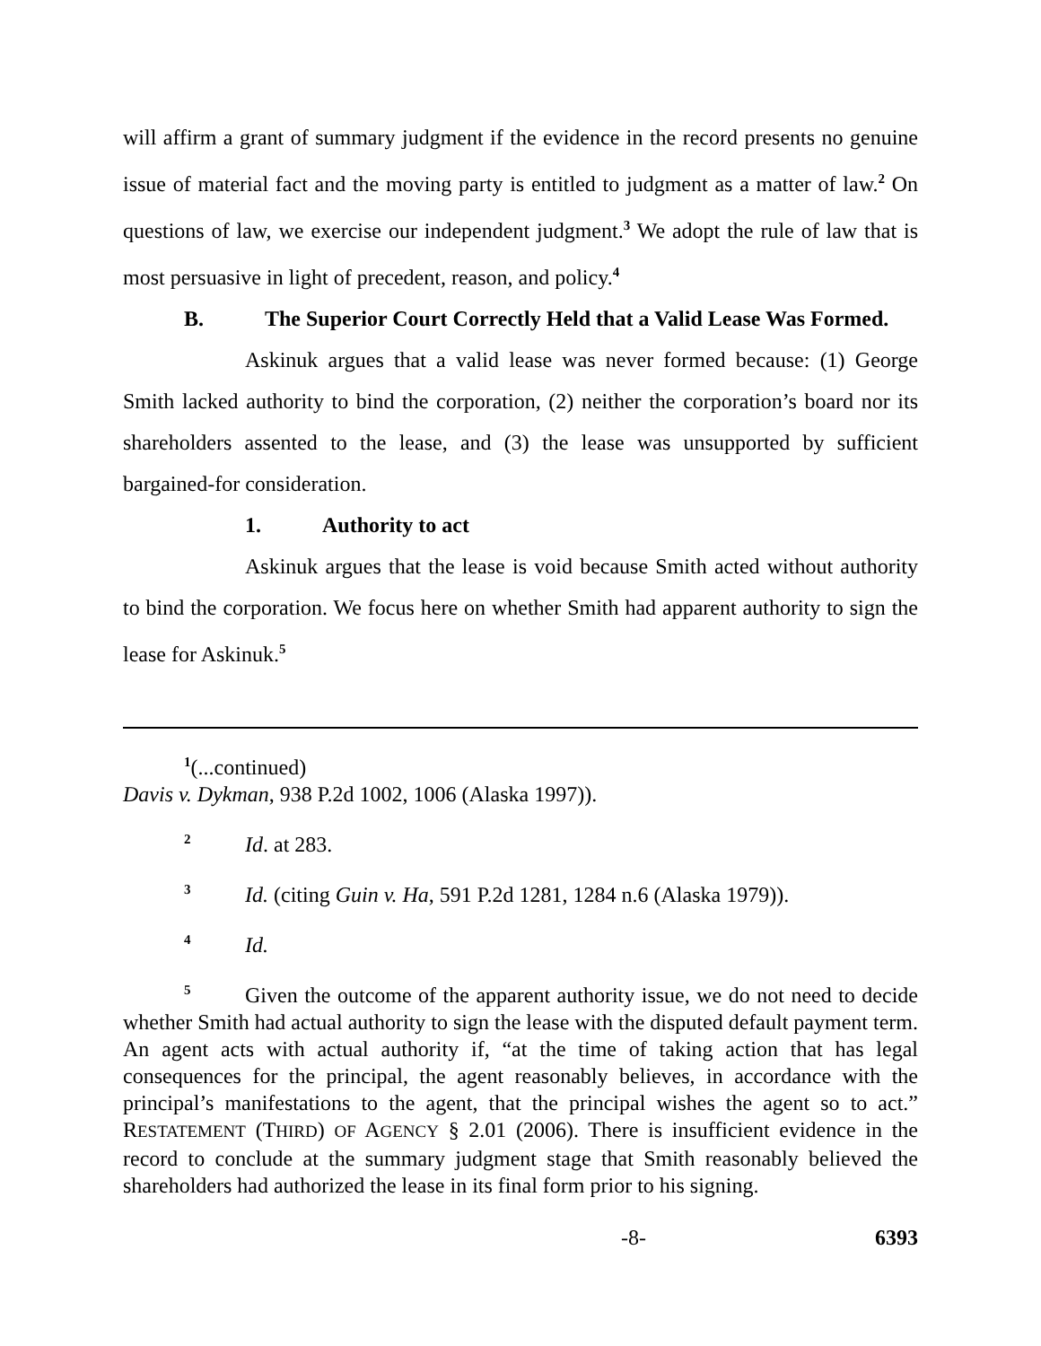will affirm a grant of summary judgment if the evidence in the record presents no genuine issue of material fact and the moving party is entitled to judgment as a matter of law.<sup>2</sup> On questions of law, we exercise our independent judgment.<sup>3</sup> We adopt the rule of law that is most persuasive in light of precedent, reason, and policy.<sup>4</sup>
B. The Superior Court Correctly Held that a Valid Lease Was Formed.
Askinuk argues that a valid lease was never formed because: (1) George Smith lacked authority to bind the corporation, (2) neither the corporation’s board nor its shareholders assented to the lease, and (3) the lease was unsupported by sufficient bargained-for consideration.
1. Authority to act
Askinuk argues that the lease is void because Smith acted without authority to bind the corporation. We focus here on whether Smith had apparent authority to sign the lease for Askinuk.<sup>5</sup>
<sup>1</sup> (...continued)
Davis v. Dykman, 938 P.2d 1002, 1006 (Alaska 1997)).
<sup>2</sup> Id. at 283.
<sup>3</sup> Id. (citing Guin v. Ha, 591 P.2d 1281, 1284 n.6 (Alaska 1979)).
<sup>4</sup> Id.
<sup>5</sup> Given the outcome of the apparent authority issue, we do not need to decide whether Smith had actual authority to sign the lease with the disputed default payment term. An agent acts with actual authority if, “at the time of taking action that has legal consequences for the principal, the agent reasonably believes, in accordance with the principal’s manifestations to the agent, that the principal wishes the agent so to act.” RESTATEMENT (THIRD) OF AGENCY § 2.01 (2006). There is insufficient evidence in the record to conclude at the summary judgment stage that Smith reasonably believed the shareholders had authorized the lease in its final form prior to his signing.
-8- 6393